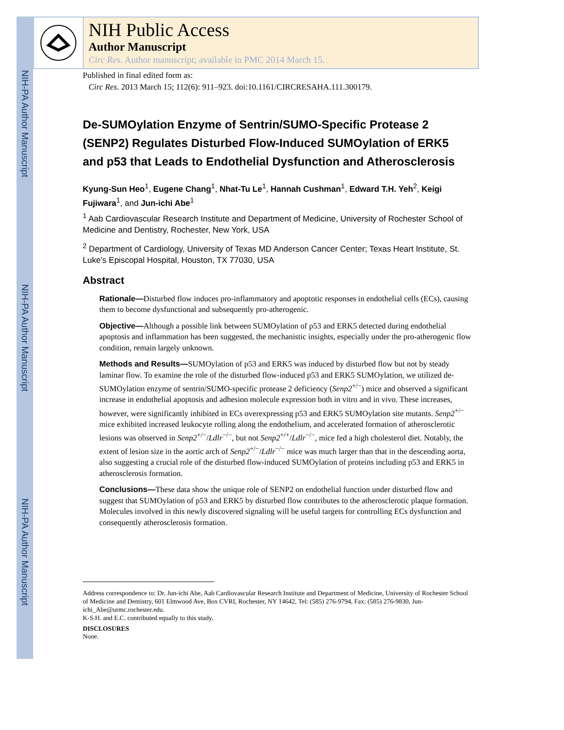NIH-PA Author Manuscript
NIH-PA Author Manuscript
NIH-PA Author Manuscript
NIH Public Access
Author Manuscript
Circ Res. Author manuscript; available in PMC 2014 March 15.
Published in final edited form as:
Circ Res. 2013 March 15; 112(6): 911–923. doi:10.1161/CIRCRESAHA.111.300179.
De-SUMOylation Enzyme of Sentrin/SUMO-Specific Protease 2 (SENP2) Regulates Disturbed Flow-Induced SUMOylation of ERK5 and p53 that Leads to Endothelial Dysfunction and Atherosclerosis
Kyung-Sun Heo<sup>1</sup>, Eugene Chang<sup>1</sup>, Nhat-Tu Le<sup>1</sup>, Hannah Cushman<sup>1</sup>, Edward T.H. Yeh<sup>2</sup>, Keigi Fujiwara<sup>1</sup>, and Jun-ichi Abe<sup>1</sup>
<sup>1</sup> Aab Cardiovascular Research Institute and Department of Medicine, University of Rochester School of Medicine and Dentistry, Rochester, New York, USA
<sup>2</sup> Department of Cardiology, University of Texas MD Anderson Cancer Center; Texas Heart Institute, St. Luke’s Episcopal Hospital, Houston, TX 77030, USA
Abstract
Rationale—Disturbed flow induces pro-inflammatory and apoptotic responses in endothelial cells (ECs), causing them to become dysfunctional and subsequently pro-atherogenic.
Objective—Although a possible link between SUMOylation of p53 and ERK5 detected during endothelial apoptosis and inflammation has been suggested, the mechanistic insights, especially under the pro-atherogenic flow condition, remain largely unknown.
Methods and Results—SUMOylation of p53 and ERK5 was induced by disturbed flow but not by steady laminar flow. To examine the role of the disturbed flow-induced p53 and ERK5 SUMOylation, we utilized de-SUMOylation enzyme of sentrin/SUMO-specific protease 2 deficiency (Senp2<sup>+/−</sup>) mice and observed a significant increase in endothelial apoptosis and adhesion molecule expression both in vitro and in vivo. These increases, however, were significantly inhibited in ECs overexpressing p53 and ERK5 SUMOylation site mutants. Senp2<sup>+/−</sup> mice exhibited increased leukocyte rolling along the endothelium, and accelerated formation of atherosclerotic lesions was observed in Senp2<sup>+/−</sup>/Ldlr<sup>−/−</sup>, but not Senp2<sup>+/+</sup>/Ldlr<sup>−/−</sup>, mice fed a high cholesterol diet. Notably, the extent of lesion size in the aortic arch of Senp2<sup>+/−</sup>/Ldlr<sup>−/−</sup> mice was much larger than that in the descending aorta, also suggesting a crucial role of the disturbed flow-induced SUMOylation of proteins including p53 and ERK5 in atherosclerosis formation.
Conclusions—These data show the unique role of SENP2 on endothelial function under disturbed flow and suggest that SUMOylation of p53 and ERK5 by disturbed flow contributes to the atherosclerotic plaque formation. Molecules involved in this newly discovered signaling will be useful targets for controlling ECs dysfunction and consequently atherosclerosis formation.
Address correspondence to: Dr. Jun-ichi Abe, Aab Cardiovascular Research Institute and Department of Medicine, University of Rochester School of Medicine and Dentistry, 601 Elmwood Ave, Box CVRI, Rochester, NY 14642, Tel: (585) 276-9794, Fax: (585) 276-9830, Jun-ichi_Abe@urmc.rochester.edu.
K-S.H. and E.C. contributed equally to this study.
DISCLOSURES
None.